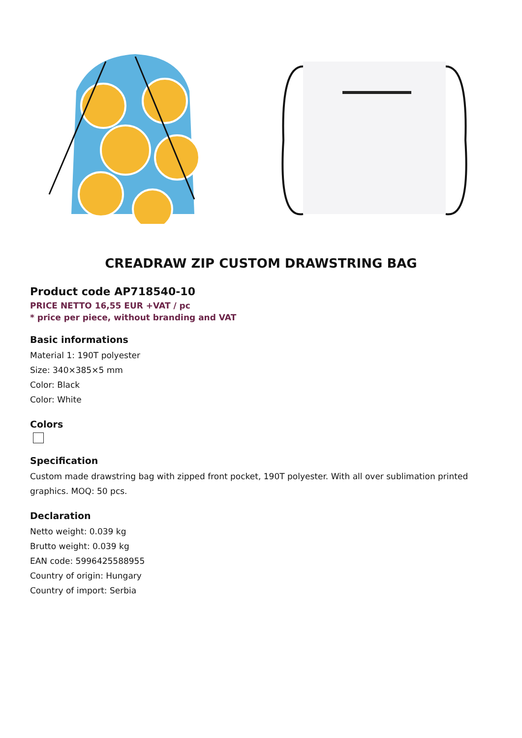CREADRAW ZIP CUSTOM DRAWSTRING BAG
Product code AP718540-10
PRICE NETTO 16,55 EUR +VAT / pc
* price per piece, without branding and VAT
Basic informations
Material 1: 190T polyester
Size: 340×385×5 mm
Color: Black
Color: White
Colors
Specification
Custom made drawstring bag with zipped front pocket, 190T polyester. With all over sublimation printed graphics. MOQ: 50 pcs.
Declaration
Netto weight: 0.039 kg
Brutto weight: 0.039 kg
EAN code: 5996425588955
Country of origin: Hungary
Country of import: Serbia